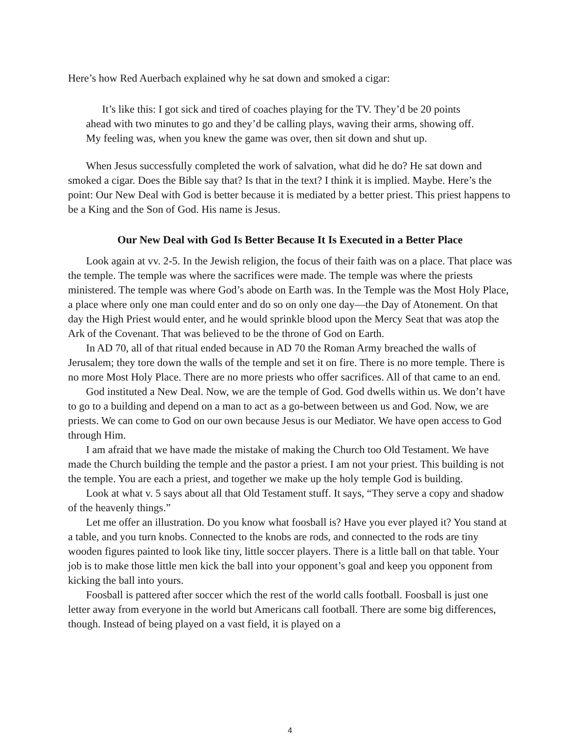Here’s how Red Auerbach explained why he sat down and smoked a cigar:
It’s like this: I got sick and tired of coaches playing for the TV. They’d be 20 points ahead with two minutes to go and they’d be calling plays, waving their arms, showing off. My feeling was, when you knew the game was over, then sit down and shut up.
When Jesus successfully completed the work of salvation, what did he do? He sat down and smoked a cigar. Does the Bible say that? Is that in the text? I think it is implied. Maybe. Here’s the point: Our New Deal with God is better because it is mediated by a better priest. This priest happens to be a King and the Son of God. His name is Jesus.
Our New Deal with God Is Better Because It Is Executed in a Better Place
Look again at vv. 2-5. In the Jewish religion, the focus of their faith was on a place. That place was the temple. The temple was where the sacrifices were made. The temple was where the priests ministered. The temple was where God’s abode on Earth was. In the Temple was the Most Holy Place, a place where only one man could enter and do so on only one day—the Day of Atonement. On that day the High Priest would enter, and he would sprinkle blood upon the Mercy Seat that was atop the Ark of the Covenant. That was believed to be the throne of God on Earth.
In AD 70, all of that ritual ended because in AD 70 the Roman Army breached the walls of Jerusalem; they tore down the walls of the temple and set it on fire. There is no more temple. There is no more Most Holy Place. There are no more priests who offer sacrifices. All of that came to an end.
God instituted a New Deal. Now, we are the temple of God. God dwells within us. We don’t have to go to a building and depend on a man to act as a go-between between us and God. Now, we are priests. We can come to God on our own because Jesus is our Mediator. We have open access to God through Him.
I am afraid that we have made the mistake of making the Church too Old Testament. We have made the Church building the temple and the pastor a priest. I am not your priest. This building is not the temple. You are each a priest, and together we make up the holy temple God is building.
Look at what v. 5 says about all that Old Testament stuff. It says, “They serve a copy and shadow of the heavenly things.”
Let me offer an illustration. Do you know what foosball is? Have you ever played it? You stand at a table, and you turn knobs. Connected to the knobs are rods, and connected to the rods are tiny wooden figures painted to look like tiny, little soccer players. There is a little ball on that table. Your job is to make those little men kick the ball into your opponent’s goal and keep you opponent from kicking the ball into yours.
Foosball is pattered after soccer which the rest of the world calls football. Foosball is just one letter away from everyone in the world but Americans call football. There are some big differences, though. Instead of being played on a vast field, it is played on a
4